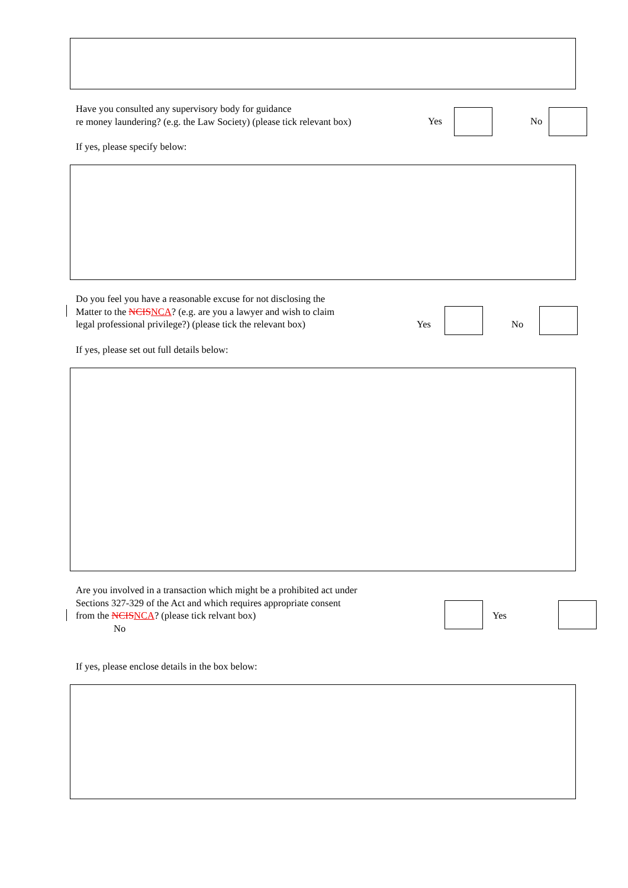Have you consulted any supervisory body for guidance
re money laundering? (e.g. the Law Society) (please tick relevant box)
Yes No
If yes, please specify below:
Do you feel you have a reasonable excuse for not disclosing the
Matter to the NCIS NCA? (e.g. are you a lawyer and wish to claim
legal professional privilege?) (please tick the relevant box)
Yes No
If yes, please set out full details below:
Are you involved in a transaction which might be a prohibited act under
Sections 327-329 of the Act and which requires appropriate consent
from the NCIS NCA? (please tick relvant box)
No
Yes
If yes, please enclose details in the box below: